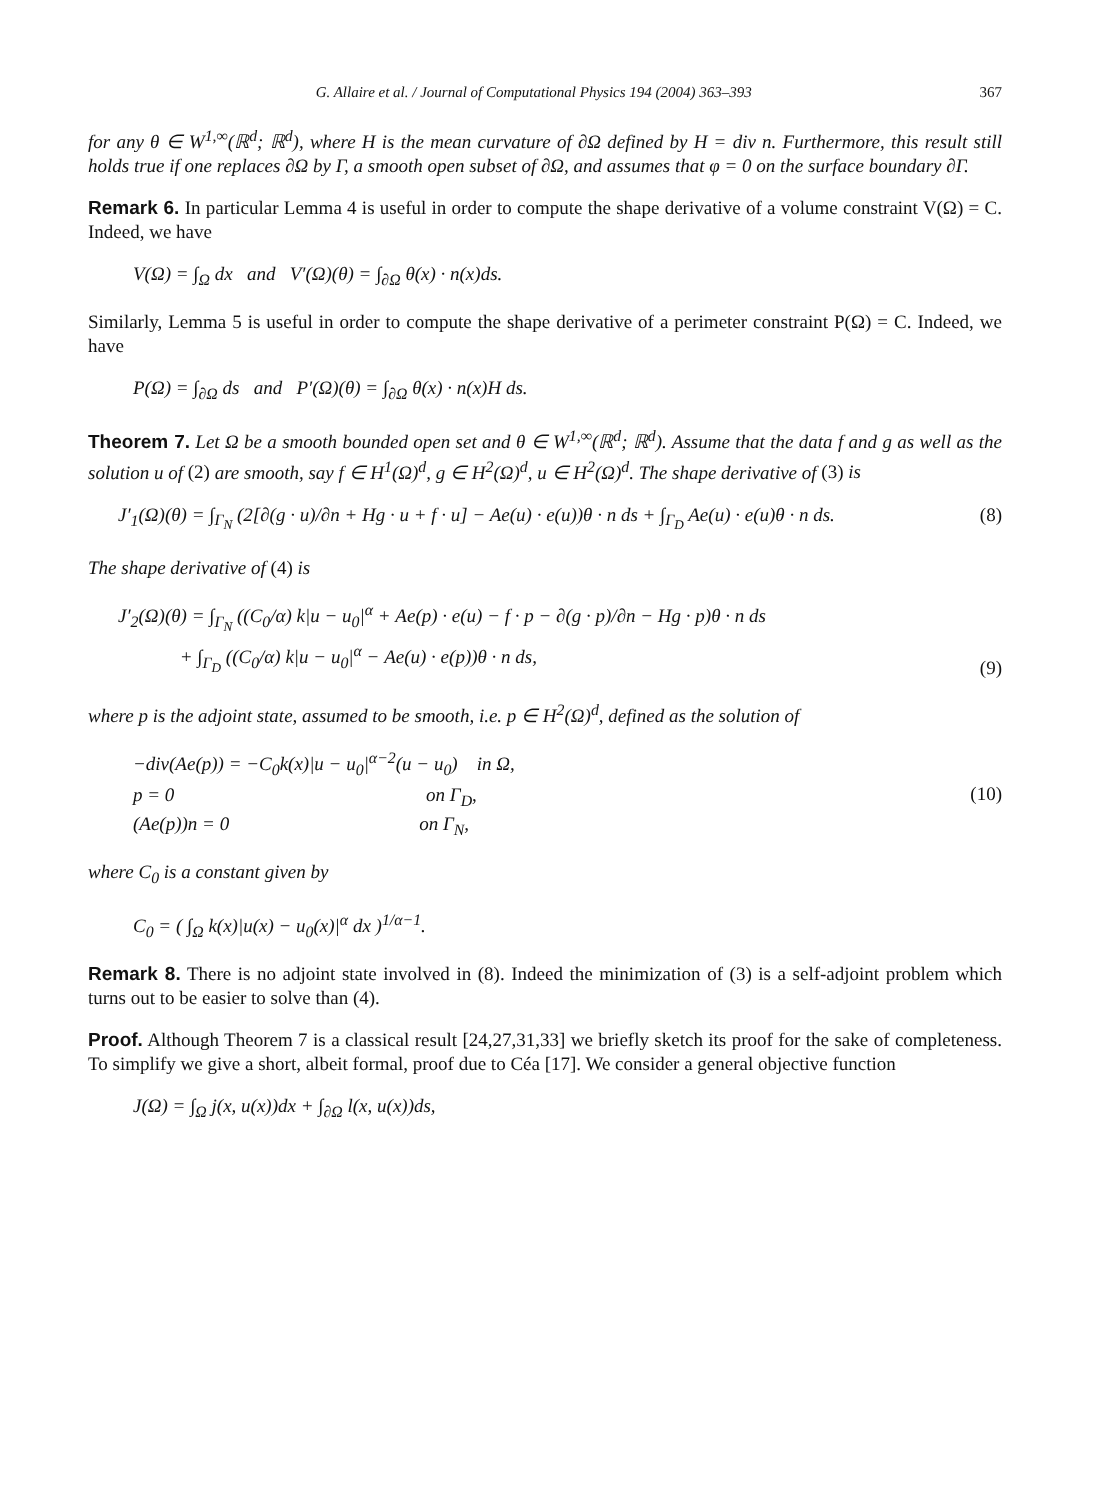G. Allaire et al. / Journal of Computational Physics 194 (2004) 363–393 367
for any θ ∈ W<sup>1,∞</sup>(ℝ<sup>d</sup>; ℝ<sup>d</sup>), where H is the mean curvature of ∂Ω defined by H = div n. Furthermore, this result still holds true if one replaces ∂Ω by Γ, a smooth open subset of ∂Ω, and assumes that φ = 0 on the surface boundary ∂Γ.
Remark 6. In particular Lemma 4 is useful in order to compute the shape derivative of a volume constraint V(Ω) = C. Indeed, we have
V(Ω) = ∫<sub>Ω</sub> dx and V′(Ω)(θ) = ∫<sub>∂Ω</sub> θ(x) · n(x)ds.
Similarly, Lemma 5 is useful in order to compute the shape derivative of a perimeter constraint P(Ω) = C. Indeed, we have
P(Ω) = ∫<sub>∂Ω</sub> ds and P′(Ω)(θ) = ∫<sub>∂Ω</sub> θ(x) · n(x)H ds.
Theorem 7. Let Ω be a smooth bounded open set and θ ∈ W<sup>1,∞</sup>(ℝ<sup>d</sup>; ℝ<sup>d</sup>). Assume that the data f and g as well as the solution u of (2) are smooth, say f ∈ H<sup>1</sup>(Ω)<sup>d</sup>, g ∈ H<sup>2</sup>(Ω)<sup>d</sup>, u ∈ H<sup>2</sup>(Ω)<sup>d</sup>. The shape derivative of (3) is
J′<sub>1</sub>(Ω)(θ) = ∫<sub>Γ<sub>N</sub></sub> (2[∂(g · u)/∂n + Hg · u + f · u] − Ae(u) · e(u))θ · n ds + ∫<sub>Γ<sub>D</sub></sub> Ae(u) · e(u)θ · n ds. (8)
The shape derivative of (4) is
J′<sub>2</sub>(Ω)(θ) = ∫<sub>Γ<sub>N</sub></sub> ((C<sub>0</sub>/α) k|u − u<sub>0</sub>|<sup>α</sup> + Ae(p) · e(u) − f · p − ∂(g · p)/∂n − Hg · p)θ · n ds
+ ∫<sub>Γ<sub>D</sub></sub> ((C<sub>0</sub>/α) k|u − u<sub>0</sub>|<sup>α</sup> − Ae(u) · e(p))θ · n ds, (9)
where p is the adjoint state, assumed to be smooth, i.e. p ∈ H<sup>2</sup>(Ω)<sup>d</sup>, defined as the solution of
−div(Ae(p)) = −C<sub>0</sub>k(x)|u − u<sub>0</sub>|<sup>α−2</sup>(u − u<sub>0</sub>) in Ω,
p = 0 on Γ<sub>D</sub>,
(Ae(p))n = 0 on Γ<sub>N</sub>, (10)
where C<sub>0</sub> is a constant given by
C<sub>0</sub> = ( ∫<sub>Ω</sub> k(x)|u(x) − u<sub>0</sub>(x)|<sup>α</sup> dx )<sup>1/α−1</sup>.
Remark 8. There is no adjoint state involved in (8). Indeed the minimization of (3) is a self-adjoint problem which turns out to be easier to solve than (4).
Proof. Although Theorem 7 is a classical result [24,27,31,33] we briefly sketch its proof for the sake of completeness. To simplify we give a short, albeit formal, proof due to Céa [17]. We consider a general objective function
J(Ω) = ∫<sub>Ω</sub> j(x, u(x))dx + ∫<sub>∂Ω</sub> l(x, u(x))ds,